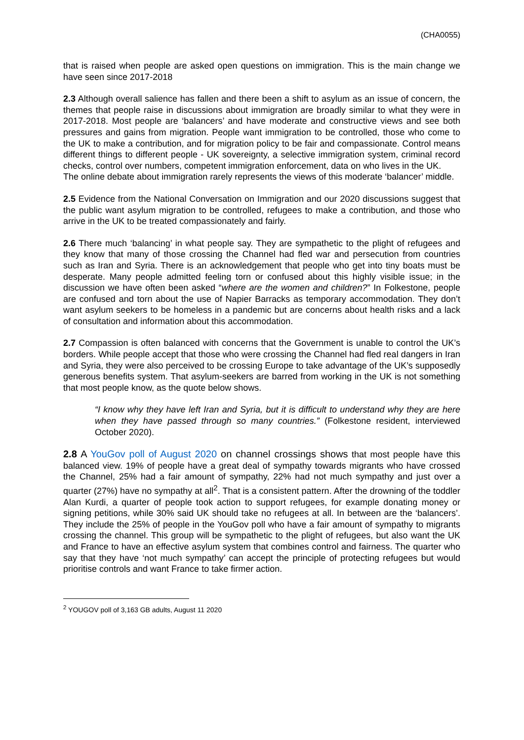(CHA0055)
that is raised when people are asked open questions on immigration. This is the main change we have seen since 2017-2018
2.3 Although overall salience has fallen and there been a shift to asylum as an issue of concern, the themes that people raise in discussions about immigration are broadly similar to what they were in 2017-2018. Most people are ‘balancers’ and have moderate and constructive views and see both pressures and gains from migration. People want immigration to be controlled, those who come to the UK to make a contribution, and for migration policy to be fair and compassionate. Control means different things to different people - UK sovereignty, a selective immigration system, criminal record checks, control over numbers, competent immigration enforcement, data on who lives in the UK.
The online debate about immigration rarely represents the views of this moderate ‘balancer’ middle.
2.5 Evidence from the National Conversation on Immigration and our 2020 discussions suggest that the public want asylum migration to be controlled, refugees to make a contribution, and those who arrive in the UK to be treated compassionately and fairly.
2.6 There much ‘balancing’ in what people say. They are sympathetic to the plight of refugees and they know that many of those crossing the Channel had fled war and persecution from countries such as Iran and Syria. There is an acknowledgement that people who get into tiny boats must be desperate. Many people admitted feeling torn or confused about this highly visible issue; in the discussion we have often been asked “where are the women and children?” In Folkestone, people are confused and torn about the use of Napier Barracks as temporary accommodation. They don’t want asylum seekers to be homeless in a pandemic but are concerns about health risks and a lack of consultation and information about this accommodation.
2.7 Compassion is often balanced with concerns that the Government is unable to control the UK’s borders. While people accept that those who were crossing the Channel had fled real dangers in Iran and Syria, they were also perceived to be crossing Europe to take advantage of the UK’s supposedly generous benefits system. That asylum-seekers are barred from working in the UK is not something that most people know, as the quote below shows.
“I know why they have left Iran and Syria, but it is difficult to understand why they are here when they have passed through so many countries.” (Folkestone resident, interviewed October 2020).
2.8 A YouGov poll of August 2020 on channel crossings shows that most people have this balanced view. 19% of people have a great deal of sympathy towards migrants who have crossed the Channel, 25% had a fair amount of sympathy, 22% had not much sympathy and just over a quarter (27%) have no sympathy at all<sup>2</sup>. That is a consistent pattern. After the drowning of the toddler Alan Kurdi, a quarter of people took action to support refugees, for example donating money or signing petitions, while 30% said UK should take no refugees at all. In between are the ‘balancers’. They include the 25% of people in the YouGov poll who have a fair amount of sympathy to migrants crossing the channel. This group will be sympathetic to the plight of refugees, but also want the UK and France to have an effective asylum system that combines control and fairness. The quarter who say that they have ‘not much sympathy’ can accept the principle of protecting refugees but would prioritise controls and want France to take firmer action.
<sup>2</sup> YOUGOV poll of 3,163 GB adults, August 11 2020